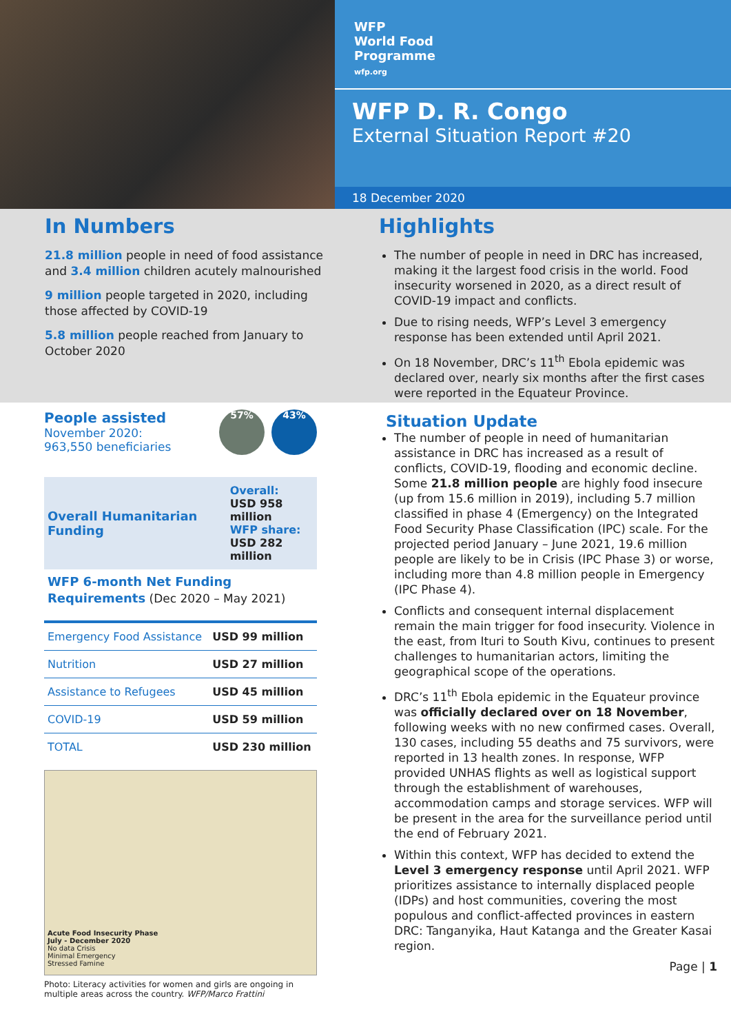WFP
World Food
Programme
wfp.org
WFP D. R. Congo
External Situation Report #20
18 December 2020
In Numbers
21.8 million people in need of food assistance and 3.4 million children acutely malnourished
9 million people targeted in 2020, including those affected by COVID-19
5.8 million people reached from January to October 2020
Highlights
The number of people in need in DRC has increased, making it the largest food crisis in the world. Food insecurity worsened in 2020, as a direct result of COVID-19 impact and conflicts.
Due to rising needs, WFP’s Level 3 emergency response has been extended until April 2021.
On 18 November, DRC’s 11<sup>th</sup> Ebola epidemic was declared over, nearly six months after the first cases were reported in the Equateur Province.
People assisted
November 2020:
963,550 beneficiaries
57% 43%
| Overall Humanitarian Funding | Overall: USD 958 million WFP share: USD 282 million |
WFP 6-month Net Funding Requirements (Dec 2020 – May 2021)
| Emergency Food Assistance | USD 99 million |
| Nutrition | USD 27 million |
| Assistance to Refugees | USD 45 million |
| COVID-19 | USD 59 million |
| TOTAL | USD 230 million |
Acute Food Insecurity Phase
July - December 2020
No data Crisis
Minimal Emergency
Stressed Famine
Photo: Literacy activities for women and girls are ongoing in multiple areas across the country. WFP/Marco Frattini
Situation Update
The number of people in need of humanitarian assistance in DRC has increased as a result of conflicts, COVID-19, flooding and economic decline. Some 21.8 million people are highly food insecure (up from 15.6 million in 2019), including 5.7 million classified in phase 4 (Emergency) on the Integrated Food Security Phase Classification (IPC) scale. For the projected period January – June 2021, 19.6 million people are likely to be in Crisis (IPC Phase 3) or worse, including more than 4.8 million people in Emergency (IPC Phase 4).
Conflicts and consequent internal displacement remain the main trigger for food insecurity. Violence in the east, from Ituri to South Kivu, continues to present challenges to humanitarian actors, limiting the geographical scope of the operations.
DRC’s 11<sup>th</sup> Ebola epidemic in the Equateur province was officially declared over on 18 November, following weeks with no new confirmed cases. Overall, 130 cases, including 55 deaths and 75 survivors, were reported in 13 health zones. In response, WFP provided UNHAS flights as well as logistical support through the establishment of warehouses, accommodation camps and storage services. WFP will be present in the area for the surveillance period until the end of February 2021.
Within this context, WFP has decided to extend the Level 3 emergency response until April 2021. WFP prioritizes assistance to internally displaced people (IDPs) and host communities, covering the most populous and conflict-affected provinces in eastern DRC: Tanganyika, Haut Katanga and the Greater Kasai region.
Page | 1